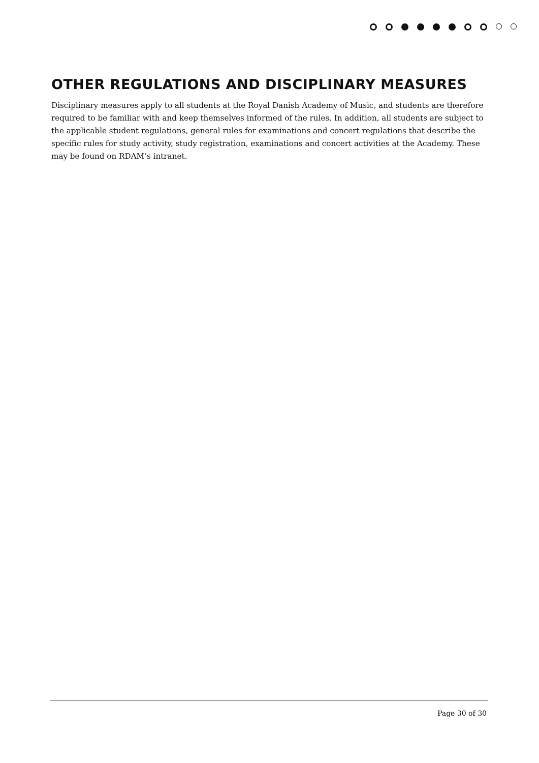OTHER REGULATIONS AND DISCIPLINARY MEASURES
Disciplinary measures apply to all students at the Royal Danish Academy of Music, and students are therefore required to be familiar with and keep themselves informed of the rules. In addition, all students are subject to the applicable student regulations, general rules for examinations and concert regulations that describe the specific rules for study activity, study registration, examinations and concert activities at the Academy. These may be found on RDAM’s intranet.
Page 30 of 30